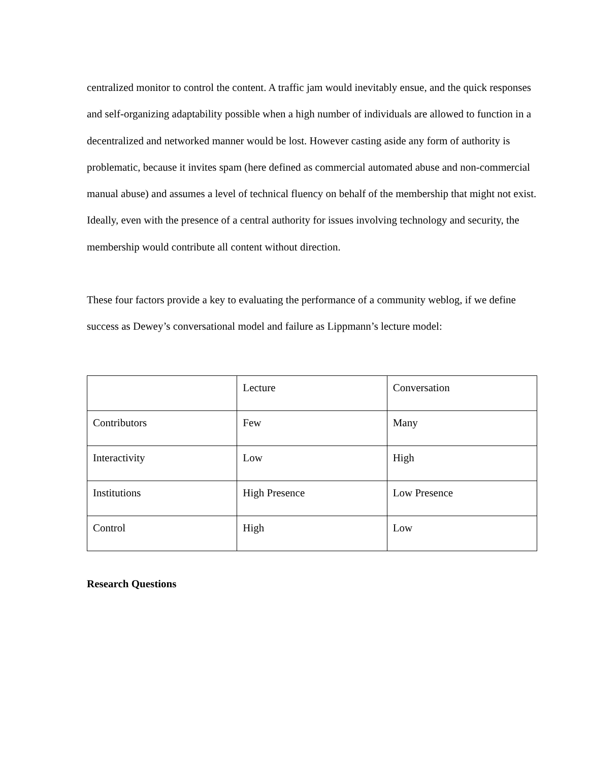centralized monitor to control the content. A traffic jam would inevitably ensue, and the quick responses and self-organizing adaptability possible when a high number of individuals are allowed to function in a decentralized and networked manner would be lost. However casting aside any form of authority is problematic, because it invites spam (here defined as commercial automated abuse and non-commercial manual abuse) and assumes a level of technical fluency on behalf of the membership that might not exist. Ideally, even with the presence of a central authority for issues involving technology and security, the membership would contribute all content without direction.
These four factors provide a key to evaluating the performance of a community weblog, if we define success as Dewey’s conversational model and failure as Lippmann’s lecture model:
| | Lecture | Conversation |
| Contributors | Few | Many |
| Interactivity | Low | High |
| Institutions | High Presence | Low Presence |
| Control | High | Low |
Research Questions